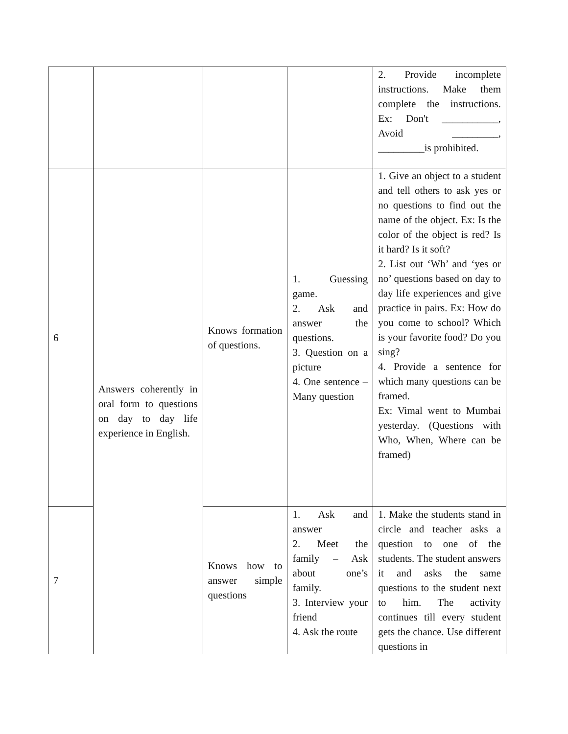| | | | | 2. Provide incomplete instructions. Make them complete the instructions. Ex: Don't ___________, Avoid _________, _________is prohibited. |
| 6 | Answers coherently in oral form to questions on day to day life experience in English. | Knows formation of questions. | 1. Guessing game. 2. Ask and answer the questions. 3. Question on a picture 4. One sentence – Many question | 1. Give an object to a student and tell others to ask yes or no questions to find out the name of the object. Ex: Is the color of the object is red? Is it hard? Is it soft? 2. List out ‘Wh’ and ‘yes or no’ questions based on day to day life experiences and give practice in pairs. Ex: How do you come to school? Which is your favorite food? Do you sing? 4. Provide a sentence for which many questions can be framed. Ex: Vimal went to Mumbai yesterday. (Questions with Who, When, Where can be framed) |
| 7 | | Knows how to answer simple questions | 1. Ask and answer 2. Meet the family – Ask about one’s family. 3. Interview your friend 4. Ask the route | 1. Make the students stand in circle and teacher asks a question to one of the students. The student answers it and asks the same questions to the student next to him. The activity continues till every student gets the chance. Use different questions in |